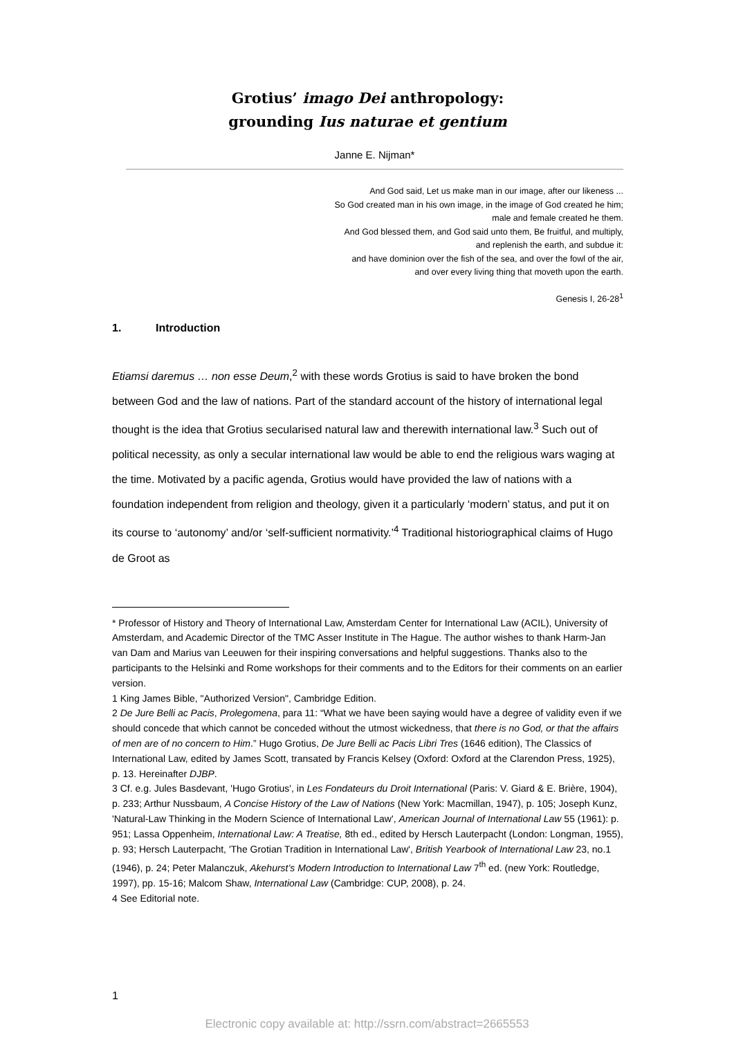Grotius’ imago Dei anthropology:
grounding Ius naturae et gentium
Janne E. Nijman*
And God said, Let us make man in our image, after our likeness ...
So God created man in his own image, in the image of God created he him;
male and female created he them.
And God blessed them, and God said unto them, Be fruitful, and multiply,
and replenish the earth, and subdue it:
and have dominion over the fish of the sea, and over the fowl of the air,
and over every living thing that moveth upon the earth.
Genesis I, 26-28<sup>1</sup>
1. Introduction
Etiamsi daremus … non esse Deum,<sup>2</sup> with these words Grotius is said to have broken the bond between God and the law of nations. Part of the standard account of the history of international legal thought is the idea that Grotius secularised natural law and therewith international law.<sup>3</sup> Such out of political necessity, as only a secular international law would be able to end the religious wars waging at the time. Motivated by a pacific agenda, Grotius would have provided the law of nations with a foundation independent from religion and theology, given it a particularly ‘modern’ status, and put it on its course to ‘autonomy’ and/or ‘self-sufficient normativity.’<sup>4</sup> Traditional historiographical claims of Hugo de Groot as
* Professor of History and Theory of International Law, Amsterdam Center for International Law (ACIL), University of Amsterdam, and Academic Director of the TMC Asser Institute in The Hague. The author wishes to thank Harm-Jan van Dam and Marius van Leeuwen for their inspiring conversations and helpful suggestions. Thanks also to the participants to the Helsinki and Rome workshops for their comments and to the Editors for their comments on an earlier version.
1 King James Bible, "Authorized Version", Cambridge Edition.
2 De Jure Belli ac Pacis, Prolegomena, para 11: “What we have been saying would have a degree of validity even if we should concede that which cannot be conceded without the utmost wickedness, that there is no God, or that the affairs of men are of no concern to Him.” Hugo Grotius, De Jure Belli ac Pacis Libri Tres (1646 edition), The Classics of International Law, edited by James Scott, transated by Francis Kelsey (Oxford: Oxford at the Clarendon Press, 1925), p. 13. Hereinafter DJBP.
3 Cf. e.g. Jules Basdevant, 'Hugo Grotius', in Les Fondateurs du Droit International (Paris: V. Giard & E. Brière, 1904), p. 233; Arthur Nussbaum, A Concise History of the Law of Nations (New York: Macmillan, 1947), p. 105; Joseph Kunz, 'Natural-Law Thinking in the Modern Science of International Law', American Journal of International Law 55 (1961): p. 951; Lassa Oppenheim, International Law: A Treatise, 8th ed., edited by Hersch Lauterpacht (London: Longman, 1955), p. 93; Hersch Lauterpacht, 'The Grotian Tradition in International Law', British Yearbook of International Law 23, no.1 (1946), p. 24; Peter Malanczuk, Akehurst’s Modern Introduction to International Law 7<sup>th</sup> ed. (new York: Routledge, 1997), pp. 15-16; Malcom Shaw, International Law (Cambridge: CUP, 2008), p. 24.
4 See Editorial note.
1
Electronic copy available at: http://ssrn.com/abstract=2665553